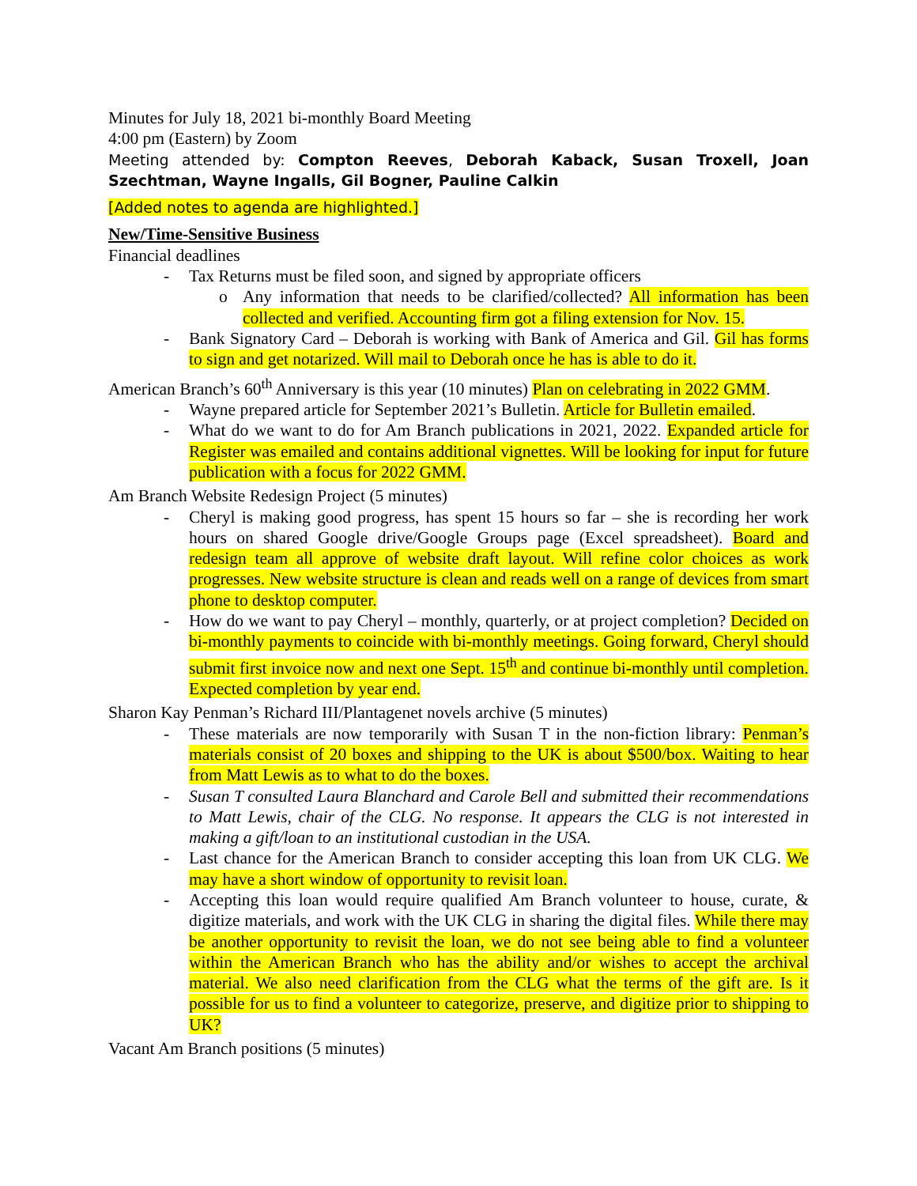Minutes for July 18, 2021 bi-monthly Board Meeting
4:00 pm (Eastern) by Zoom
Meeting attended by: Compton Reeves, Deborah Kaback, Susan Troxell, Joan Szechtman, Wayne Ingalls, Gil Bogner, Pauline Calkin
[Added notes to agenda are highlighted.]
New/Time-Sensitive Business
Financial deadlines
- Tax Returns must be filed soon, and signed by appropriate officers
o Any information that needs to be clarified/collected? All information has been collected and verified. Accounting firm got a filing extension for Nov. 15.
- Bank Signatory Card – Deborah is working with Bank of America and Gil. Gil has forms to sign and get notarized. Will mail to Deborah once he has is able to do it.
American Branch’s 60<sup>th</sup> Anniversary is this year (10 minutes) Plan on celebrating in 2022 GMM.
- Wayne prepared article for September 2021’s Bulletin. Article for Bulletin emailed.
- What do we want to do for Am Branch publications in 2021, 2022. Expanded article for Register was emailed and contains additional vignettes. Will be looking for input for future publication with a focus for 2022 GMM.
Am Branch Website Redesign Project (5 minutes)
- Cheryl is making good progress, has spent 15 hours so far – she is recording her work hours on shared Google drive/Google Groups page (Excel spreadsheet). Board and redesign team all approve of website draft layout. Will refine color choices as work progresses. New website structure is clean and reads well on a range of devices from smart phone to desktop computer.
- How do we want to pay Cheryl – monthly, quarterly, or at project completion? Decided on bi-monthly payments to coincide with bi-monthly meetings. Going forward, Cheryl should submit first invoice now and next one Sept. 15<sup>th</sup> and continue bi-monthly until completion. Expected completion by year end.
Sharon Kay Penman’s Richard III/Plantagenet novels archive (5 minutes)
- These materials are now temporarily with Susan T in the non-fiction library: Penman’s materials consist of 20 boxes and shipping to the UK is about $500/box. Waiting to hear from Matt Lewis as to what to do the boxes.
- Susan T consulted Laura Blanchard and Carole Bell and submitted their recommendations to Matt Lewis, chair of the CLG. No response. It appears the CLG is not interested in making a gift/loan to an institutional custodian in the USA.
- Last chance for the American Branch to consider accepting this loan from UK CLG. We may have a short window of opportunity to revisit loan.
- Accepting this loan would require qualified Am Branch volunteer to house, curate, & digitize materials, and work with the UK CLG in sharing the digital files. While there may be another opportunity to revisit the loan, we do not see being able to find a volunteer within the American Branch who has the ability and/or wishes to accept the archival material. We also need clarification from the CLG what the terms of the gift are. Is it possible for us to find a volunteer to categorize, preserve, and digitize prior to shipping to UK?
Vacant Am Branch positions (5 minutes)